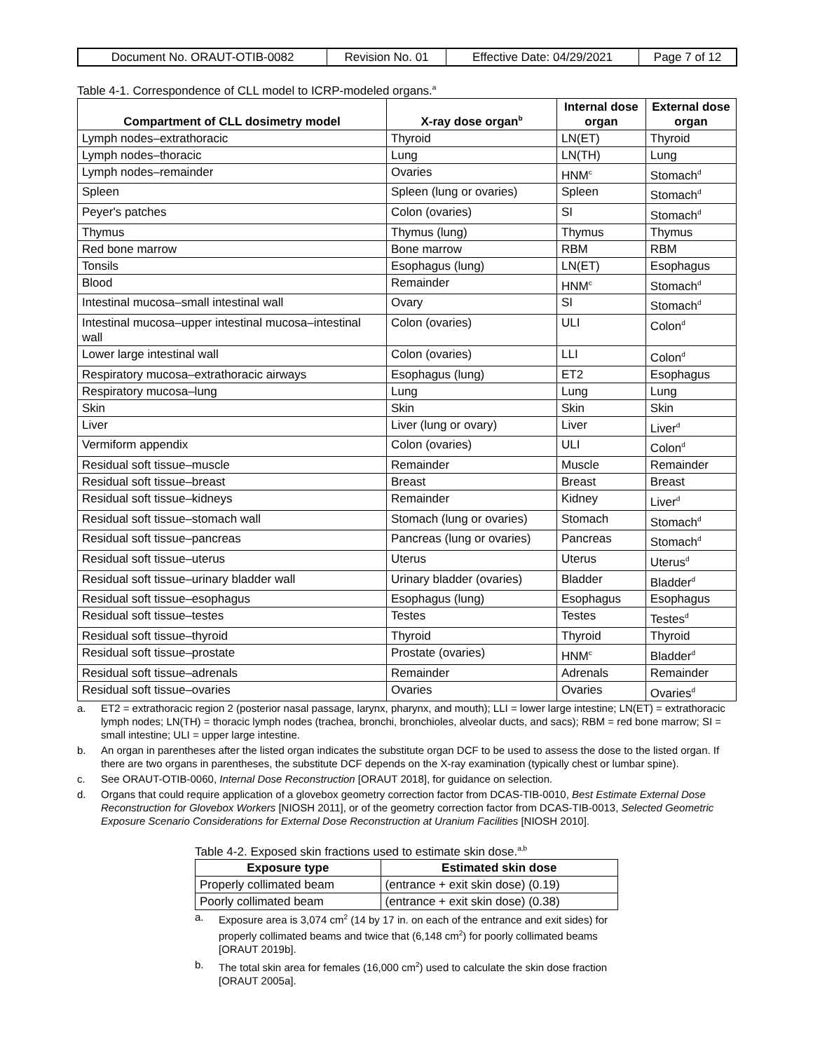| Document No. ORAUT-OTIB-0082 | Revision No. 01 | Effective Date: 04/29/2021 | Page 7 of 12 |
Table 4-1. Correspondence of CLL model to ICRP-modeled organs.<sup>a</sup>
| Compartment of CLL dosimetry model | X-ray dose organ<sup>b</sup> | Internal dose organ | External dose organ |
| --- | --- | --- | --- |
| Lymph nodes–extrathoracic | Thyroid | LN(ET) | Thyroid |
| Lymph nodes–thoracic | Lung | LN(TH) | Lung |
| Lymph nodes–remainder | Ovaries | HNM<sup>c</sup> | Stomach<sup>d</sup> |
| Spleen | Spleen (lung or ovaries) | Spleen | Stomach<sup>d</sup> |
| Peyer's patches | Colon (ovaries) | SI | Stomach<sup>d</sup> |
| Thymus | Thymus (lung) | Thymus | Thymus |
| Red bone marrow | Bone marrow | RBM | RBM |
| Tonsils | Esophagus (lung) | LN(ET) | Esophagus |
| Blood | Remainder | HNM<sup>c</sup> | Stomach<sup>d</sup> |
| Intestinal mucosa–small intestinal wall | Ovary | SI | Stomach<sup>d</sup> |
| Intestinal mucosa–upper intestinal mucosa–intestinal wall | Colon (ovaries) | ULI | Colon<sup>d</sup> |
| Lower large intestinal wall | Colon (ovaries) | LLI | Colon<sup>d</sup> |
| Respiratory mucosa–extrathoracic airways | Esophagus (lung) | ET2 | Esophagus |
| Respiratory mucosa–lung | Lung | Lung | Lung |
| Skin | Skin | Skin | Skin |
| Liver | Liver (lung or ovary) | Liver | Liver<sup>d</sup> |
| Vermiform appendix | Colon (ovaries) | ULI | Colon<sup>d</sup> |
| Residual soft tissue–muscle | Remainder | Muscle | Remainder |
| Residual soft tissue–breast | Breast | Breast | Breast |
| Residual soft tissue–kidneys | Remainder | Kidney | Liver<sup>d</sup> |
| Residual soft tissue–stomach wall | Stomach (lung or ovaries) | Stomach | Stomach<sup>d</sup> |
| Residual soft tissue–pancreas | Pancreas (lung or ovaries) | Pancreas | Stomach<sup>d</sup> |
| Residual soft tissue–uterus | Uterus | Uterus | Uterus<sup>d</sup> |
| Residual soft tissue–urinary bladder wall | Urinary bladder (ovaries) | Bladder | Bladder<sup>d</sup> |
| Residual soft tissue–esophagus | Esophagus (lung) | Esophagus | Esophagus |
| Residual soft tissue–testes | Testes | Testes | Testes<sup>d</sup> |
| Residual soft tissue–thyroid | Thyroid | Thyroid | Thyroid |
| Residual soft tissue–prostate | Prostate (ovaries) | HNM<sup>c</sup> | Bladder<sup>d</sup> |
| Residual soft tissue–adrenals | Remainder | Adrenals | Remainder |
| Residual soft tissue–ovaries | Ovaries | Ovaries | Ovaries<sup>d</sup> |
a. ET2 = extrathoracic region 2 (posterior nasal passage, larynx, pharynx, and mouth); LLI = lower large intestine; LN(ET) = extrathoracic lymph nodes; LN(TH) = thoracic lymph nodes (trachea, bronchi, bronchioles, alveolar ducts, and sacs); RBM = red bone marrow; SI = small intestine; ULI = upper large intestine.
b. An organ in parentheses after the listed organ indicates the substitute organ DCF to be used to assess the dose to the listed organ. If there are two organs in parentheses, the substitute DCF depends on the X-ray examination (typically chest or lumbar spine).
c. See ORAUT-OTIB-0060, Internal Dose Reconstruction [ORAUT 2018], for guidance on selection.
d. Organs that could require application of a glovebox geometry correction factor from DCAS-TIB-0010, Best Estimate External Dose Reconstruction for Glovebox Workers [NIOSH 2011], or of the geometry correction factor from DCAS-TIB-0013, Selected Geometric Exposure Scenario Considerations for External Dose Reconstruction at Uranium Facilities [NIOSH 2010].
Table 4-2. Exposed skin fractions used to estimate skin dose.<sup>a,b</sup>
| Exposure type | Estimated skin dose |
| --- | --- |
| Properly collimated beam | (entrance + exit skin dose) (0.19) |
| Poorly collimated beam | (entrance + exit skin dose) (0.38) |
a. Exposure area is 3,074 cm<sup>2</sup> (14 by 17 in. on each of the entrance and exit sides) for properly collimated beams and twice that (6,148 cm<sup>2</sup>) for poorly collimated beams [ORAUT 2019b].
b. The total skin area for females (16,000 cm<sup>2</sup>) used to calculate the skin dose fraction [ORAUT 2005a].